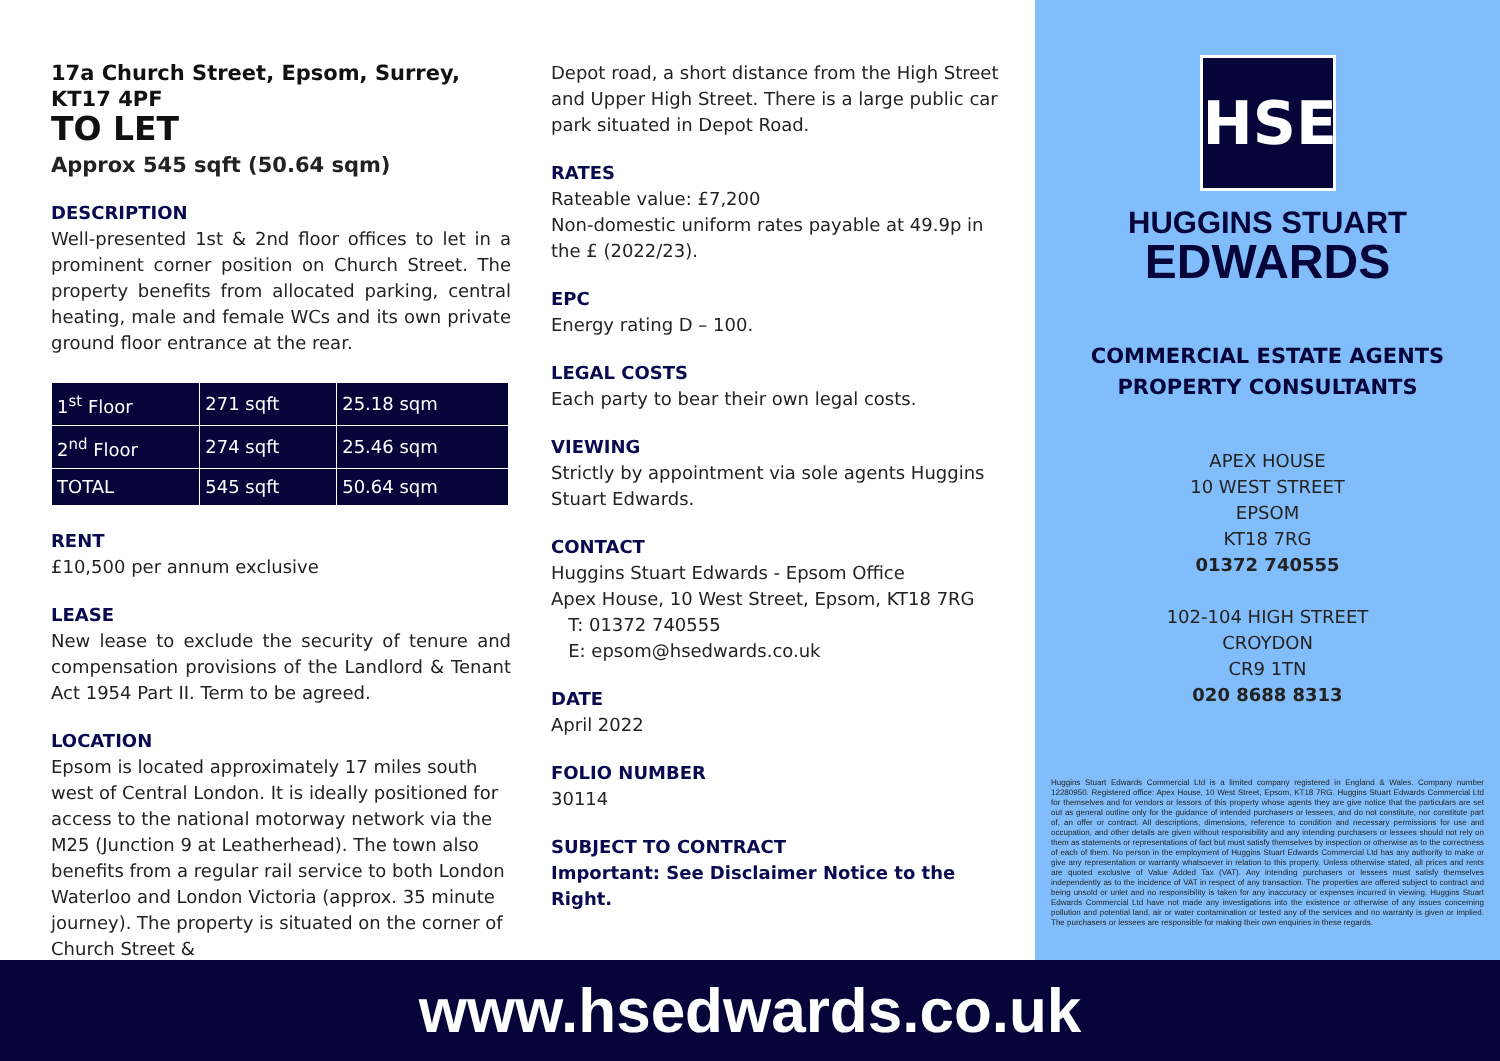17a Church Street, Epsom, Surrey, KT17 4PF
TO LET
Approx 545 sqft (50.64 sqm)
DESCRIPTION
Well-presented 1st & 2nd floor offices to let in a prominent corner position on Church Street. The property benefits from allocated parking, central heating, male and female WCs and its own private ground floor entrance at the rear.
| 1<sup>st</sup> Floor | 271 sqft | 25.18 sqm |
| 2<sup>nd</sup> Floor | 274 sqft | 25.46 sqm |
| TOTAL | 545 sqft | 50.64 sqm |
RENT
£10,500 per annum exclusive
LEASE
New lease to exclude the security of tenure and compensation provisions of the Landlord & Tenant Act 1954 Part II. Term to be agreed.
LOCATION
Epsom is located approximately 17 miles south west of Central London. It is ideally positioned for access to the national motorway network via the M25 (Junction 9 at Leatherhead). The town also benefits from a regular rail service to both London Waterloo and London Victoria (approx. 35 minute journey). The property is situated on the corner of Church Street &
Depot road, a short distance from the High Street and Upper High Street. There is a large public car park situated in Depot Road.
RATES
Rateable value: £7,200
Non-domestic uniform rates payable at 49.9p in the £ (2022/23).
EPC
Energy rating D – 100.
LEGAL COSTS
Each party to bear their own legal costs.
VIEWING
Strictly by appointment via sole agents Huggins Stuart Edwards.
CONTACT
Huggins Stuart Edwards - Epsom Office
Apex House, 10 West Street, Epsom, KT18 7RG
T: 01372 740555
E: epsom@hsedwards.co.uk
DATE
April 2022
FOLIO NUMBER
30114
SUBJECT TO CONTRACT
Important: See Disclaimer Notice to the Right.
HSE
HUGGINS STUART
EDWARDS
COMMERCIAL ESTATE AGENTS
PROPERTY CONSULTANTS
APEX HOUSE
10 WEST STREET
EPSOM
KT18 7RG
01372 740555
102-104 HIGH STREET
CROYDON
CR9 1TN
020 8688 8313
Huggins Stuart Edwards Commercial Ltd is a limited company registered in England & Wales. Company number 12280950. Registered office: Apex House, 10 West Street, Epsom, KT18 7RG. Huggins Stuart Edwards Commercial Ltd for themselves and for vendors or lessors of this property whose agents they are give notice that the particulars are set out as general outline only for the guidance of intended purchasers or lessees, and do not constitute, nor constitute part of, an offer or contract. All descriptions, dimensions, reference to condition and necessary permissions for use and occupation, and other details are given without responsibility and any intending purchasers or lessees should not rely on them as statements or representations of fact but must satisfy themselves by inspection or otherwise as to the correctness of each of them. No person in the employment of Huggins Stuart Edwards Commercial Ltd has any authority to make or give any representation or warranty whatsoever in relation to this property. Unless otherwise stated, all prices and rents are quoted exclusive of Value Added Tax (VAT). Any intending purchasers or lessees must satisfy themselves independently as to the incidence of VAT in respect of any transaction. The properties are offered subject to contract and being unsold or unlet and no responsibility is taken for any inaccuracy or expenses incurred in viewing. Huggins Stuart Edwards Commercial Ltd have not made any investigations into the existence or otherwise of any issues concerning pollution and potential land, air or water contamination or tested any of the services and no warranty is given or implied. The purchasers or lessees are responsible for making their own enquiries in these regards.
www.hsedwards.co.uk